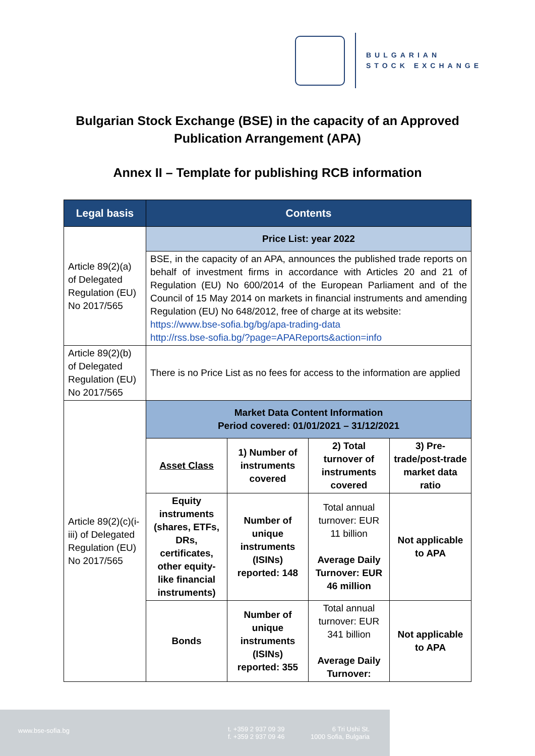BULGARIAN
STOCK EXCHANGE
Bulgarian Stock Exchange (BSE) in the capacity of an Approved
Publication Arrangement (APA)
Annex II – Template for publishing RCB information
| Legal basis | Contents | | | |
| --- | --- | --- | --- | --- |
| Article 89(2)(a) of Delegated Regulation (EU) No 2017/565 | Price List: year 2022 | | | |
| | BSE, in the capacity of an APA, announces the published trade reports on behalf of investment firms in accordance with Articles 20 and 21 of Regulation (EU) No 600/2014 of the European Parliament and of the Council of 15 May 2014 on markets in financial instruments and amending Regulation (EU) No 648/2012, free of charge at its website: https://www.bse-sofia.bg/bg/apa-trading-data http://rss.bse-sofia.bg/?page=APAReports&action=info | | | |
| Article 89(2)(b) of Delegated Regulation (EU) No 2017/565 | There is no Price List as no fees for access to the information are applied | | | |
| Article 89(2)(c)(i-iii) of Delegated Regulation (EU) No 2017/565 | Market Data Content Information Period covered: 01/01/2021 – 31/12/2021 | | | |
| | Asset Class | 1) Number of instruments covered | 2) Total turnover of instruments covered | 3) Pre-trade/post-trade market data ratio |
| | Equity instruments (shares, ETFs, DRs, certificates, other equity-like financial instruments) | Number of unique instruments (ISINs) reported: 148 | Total annual turnover: EUR 11 billion Average Daily Turnover: EUR 46 million | Not applicable to APA |
| | Bonds | Number of unique instruments (ISINs) reported: 355 | Total annual turnover: EUR 341 billion Average Daily Turnover: | Not applicable to APA |
www.bse-sofia.bg t. +359 2 937 09 39
f. +359 2 937 09 46
6 Tri Ushi St.
1000 Sofia, Bulgaria